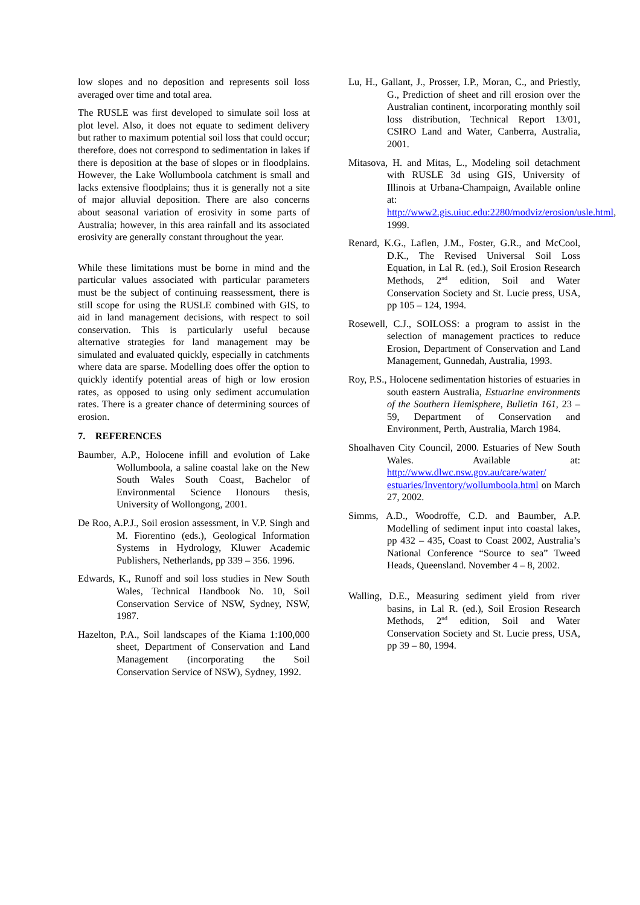low slopes and no deposition and represents soil loss averaged over time and total area.
The RUSLE was first developed to simulate soil loss at plot level. Also, it does not equate to sediment delivery but rather to maximum potential soil loss that could occur; therefore, does not correspond to sedimentation in lakes if there is deposition at the base of slopes or in floodplains. However, the Lake Wollumboola catchment is small and lacks extensive floodplains; thus it is generally not a site of major alluvial deposition. There are also concerns about seasonal variation of erosivity in some parts of Australia; however, in this area rainfall and its associated erosivity are generally constant throughout the year.
While these limitations must be borne in mind and the particular values associated with particular parameters must be the subject of continuing reassessment, there is still scope for using the RUSLE combined with GIS, to aid in land management decisions, with respect to soil conservation. This is particularly useful because alternative strategies for land management may be simulated and evaluated quickly, especially in catchments where data are sparse. Modelling does offer the option to quickly identify potential areas of high or low erosion rates, as opposed to using only sediment accumulation rates. There is a greater chance of determining sources of erosion.
7. REFERENCES
Baumber, A.P., Holocene infill and evolution of Lake Wollumboola, a saline coastal lake on the New South Wales South Coast, Bachelor of Environmental Science Honours thesis, University of Wollongong, 2001.
De Roo, A.P.J., Soil erosion assessment, in V.P. Singh and M. Fiorentino (eds.), Geological Information Systems in Hydrology, Kluwer Academic Publishers, Netherlands, pp 339 – 356. 1996.
Edwards, K., Runoff and soil loss studies in New South Wales, Technical Handbook No. 10, Soil Conservation Service of NSW, Sydney, NSW, 1987.
Hazelton, P.A., Soil landscapes of the Kiama 1:100,000 sheet, Department of Conservation and Land Management (incorporating the Soil Conservation Service of NSW), Sydney, 1992.
Lu, H., Gallant, J., Prosser, I.P., Moran, C., and Priestly, G., Prediction of sheet and rill erosion over the Australian continent, incorporating monthly soil loss distribution, Technical Report 13/01, CSIRO Land and Water, Canberra, Australia, 2001.
Mitasova, H. and Mitas, L., Modeling soil detachment with RUSLE 3d using GIS, University of Illinois at Urbana-Champaign, Available online at: http://www2.gis.uiuc.edu:2280/modviz/erosion/usle.html, 1999.
Renard, K.G., Laflen, J.M., Foster, G.R., and McCool, D.K., The Revised Universal Soil Loss Equation, in Lal R. (ed.), Soil Erosion Research Methods, 2<sup>nd</sup> edition, Soil and Water Conservation Society and St. Lucie press, USA, pp 105 – 124, 1994.
Rosewell, C.J., SOILOSS: a program to assist in the selection of management practices to reduce Erosion, Department of Conservation and Land Management, Gunnedah, Australia, 1993.
Roy, P.S., Holocene sedimentation histories of estuaries in south eastern Australia, Estuarine environments of the Southern Hemisphere, Bulletin 161, 23 – 59, Department of Conservation and Environment, Perth, Australia, March 1984.
Shoalhaven City Council, 2000. Estuaries of New South Wales. Available at: http://www.dlwc.nsw.gov.au/care/water/ estuaries/Inventory/wollumboola.html on March 27, 2002.
Simms, A.D., Woodroffe, C.D. and Baumber, A.P. Modelling of sediment input into coastal lakes, pp 432 – 435, Coast to Coast 2002, Australia’s National Conference “Source to sea” Tweed Heads, Queensland. November 4 – 8, 2002.
Walling, D.E., Measuring sediment yield from river basins, in Lal R. (ed.), Soil Erosion Research Methods, 2<sup>nd</sup> edition, Soil and Water Conservation Society and St. Lucie press, USA, pp 39 – 80, 1994.